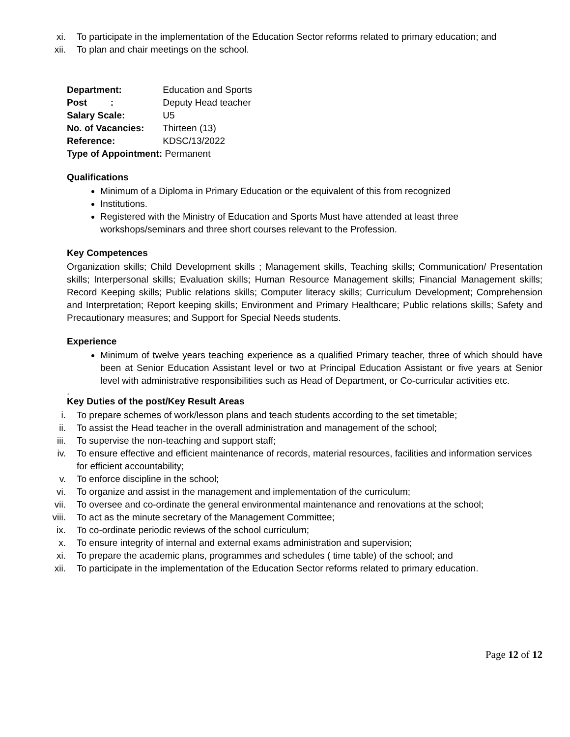xi. To participate in the implementation of the Education Sector reforms related to primary education; and
xii. To plan and chair meetings on the school.
Department: Education and Sports
Post : Deputy Head teacher
Salary Scale: U5
No. of Vacancies: Thirteen (13)
Reference: KDSC/13/2022
Type of Appointment: Permanent
Qualifications
Minimum of a Diploma in Primary Education or the equivalent of this from recognized
Institutions.
Registered with the Ministry of Education and Sports Must have attended at least three workshops/seminars and three short courses relevant to the Profession.
Key Competences
Organization skills; Child Development skills ; Management skills, Teaching skills; Communication/ Presentation skills; Interpersonal skills; Evaluation skills; Human Resource Management skills; Financial Management skills; Record Keeping skills; Public relations skills; Computer literacy skills; Curriculum Development; Comprehension and Interpretation; Report keeping skills; Environment and Primary Healthcare; Public relations skills; Safety and Precautionary measures; and Support for Special Needs students.
Experience
Minimum of twelve years teaching experience as a qualified Primary teacher, three of which should have been at Senior Education Assistant level or two at Principal Education Assistant or five years at Senior level with administrative responsibilities such as Head of Department, or Co-curricular activities etc.
.
Key Duties of the post/Key Result Areas
i. To prepare schemes of work/lesson plans and teach students according to the set timetable;
ii. To assist the Head teacher in the overall administration and management of the school;
iii. To supervise the non-teaching and support staff;
iv. To ensure effective and efficient maintenance of records, material resources, facilities and information services for efficient accountability;
v. To enforce discipline in the school;
vi. To organize and assist in the management and implementation of the curriculum;
vii. To oversee and co-ordinate the general environmental maintenance and renovations at the school;
viii. To act as the minute secretary of the Management Committee;
ix. To co-ordinate periodic reviews of the school curriculum;
x. To ensure integrity of internal and external exams administration and supervision;
xi. To prepare the academic plans, programmes and schedules ( time table) of the school; and
xii. To participate in the implementation of the Education Sector reforms related to primary education.
Page 12 of 12